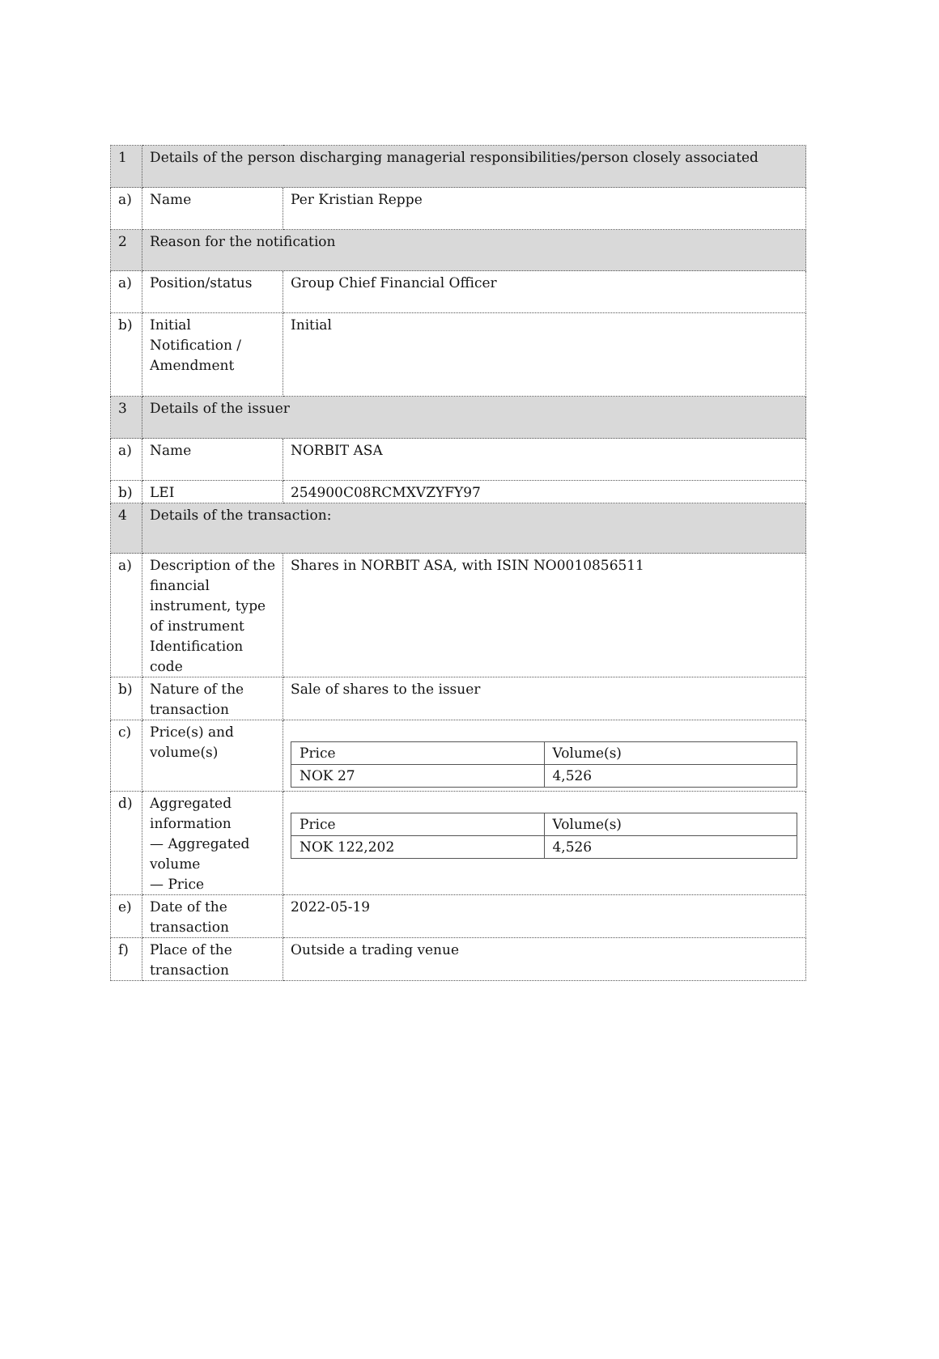| 1 | Details of the person discharging managerial responsibilities/person closely associated | |
| a) | Name | Per Kristian Reppe |
| 2 | Reason for the notification | |
| a) | Position/status | Group Chief Financial Officer |
| b) | Initial Notification / Amendment | Initial |
| 3 | Details of the issuer | |
| a) | Name | NORBIT ASA |
| b) | LEI | 254900C08RCMXVZYFY97 |
| 4 | Details of the transaction: | |
| a) | Description of the financial instrument, type of instrument Identification code | Shares in NORBIT ASA, with ISIN NO0010856511 |
| b) | Nature of the transaction | Sale of shares to the issuer |
| c) | Price(s) and volume(s) | / Price / Volume(s) / / NOK 27 / 4,526 / |
| d) | Aggregated information — Aggregated volume — Price | / Price / Volume(s) / / NOK 122,202 / 4,526 / |
| e) | Date of the transaction | 2022-05-19 |
| f) | Place of the transaction | Outside a trading venue |